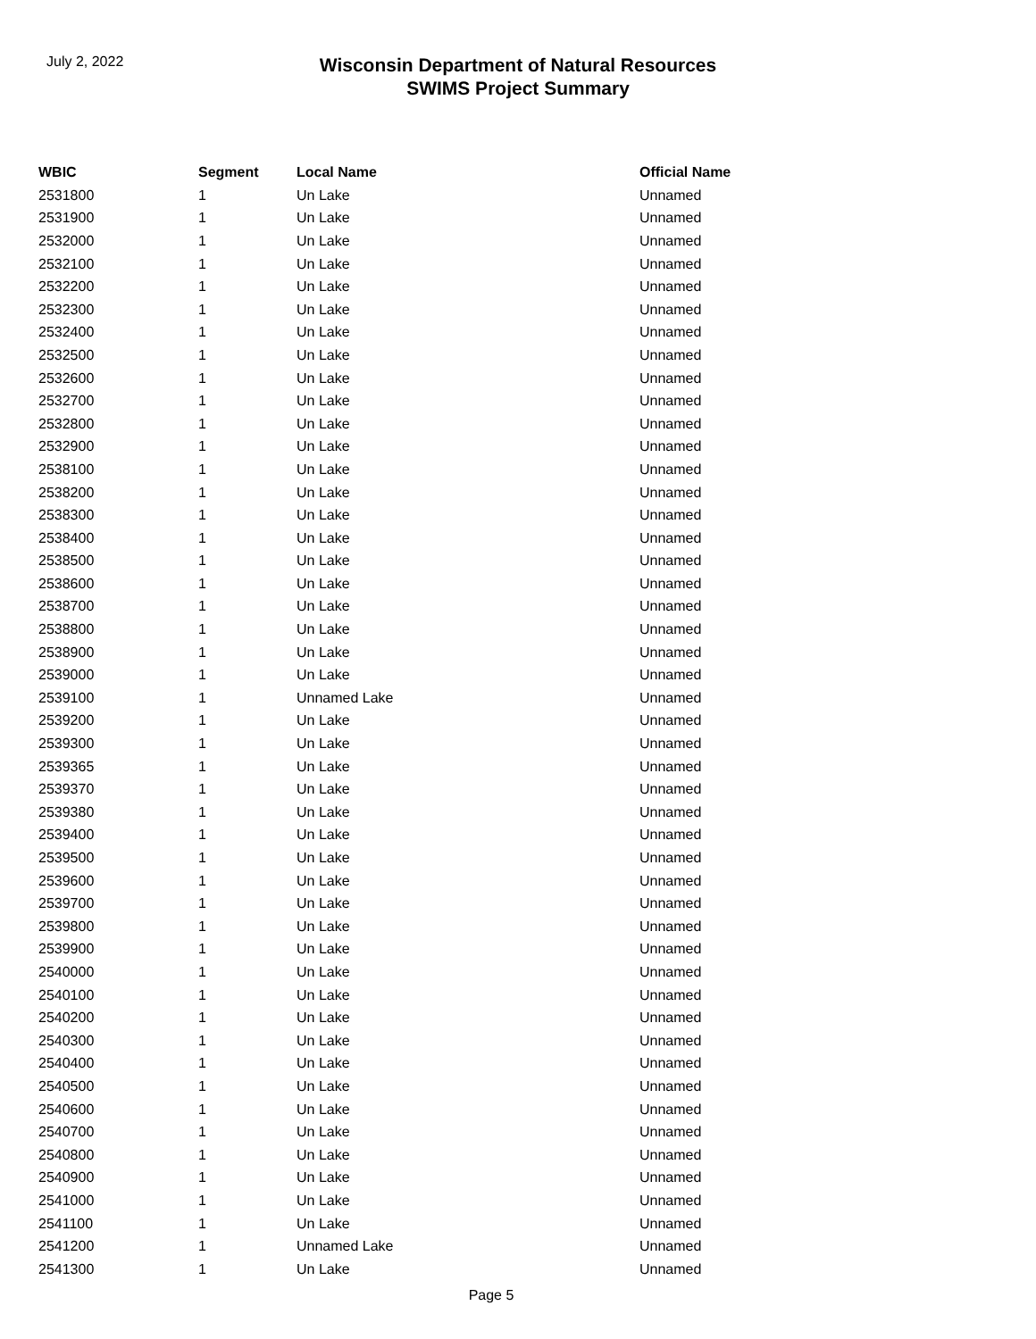July 2, 2022
Wisconsin Department of Natural Resources
SWIMS Project Summary
| WBIC | Segment | Local Name | Official Name |
| --- | --- | --- | --- |
| 2531800 | 1 | Un Lake | Unnamed |
| 2531900 | 1 | Un Lake | Unnamed |
| 2532000 | 1 | Un Lake | Unnamed |
| 2532100 | 1 | Un Lake | Unnamed |
| 2532200 | 1 | Un Lake | Unnamed |
| 2532300 | 1 | Un Lake | Unnamed |
| 2532400 | 1 | Un Lake | Unnamed |
| 2532500 | 1 | Un Lake | Unnamed |
| 2532600 | 1 | Un Lake | Unnamed |
| 2532700 | 1 | Un Lake | Unnamed |
| 2532800 | 1 | Un Lake | Unnamed |
| 2532900 | 1 | Un Lake | Unnamed |
| 2538100 | 1 | Un Lake | Unnamed |
| 2538200 | 1 | Un Lake | Unnamed |
| 2538300 | 1 | Un Lake | Unnamed |
| 2538400 | 1 | Un Lake | Unnamed |
| 2538500 | 1 | Un Lake | Unnamed |
| 2538600 | 1 | Un Lake | Unnamed |
| 2538700 | 1 | Un Lake | Unnamed |
| 2538800 | 1 | Un Lake | Unnamed |
| 2538900 | 1 | Un Lake | Unnamed |
| 2539000 | 1 | Un Lake | Unnamed |
| 2539100 | 1 | Unnamed Lake | Unnamed |
| 2539200 | 1 | Un Lake | Unnamed |
| 2539300 | 1 | Un Lake | Unnamed |
| 2539365 | 1 | Un Lake | Unnamed |
| 2539370 | 1 | Un Lake | Unnamed |
| 2539380 | 1 | Un Lake | Unnamed |
| 2539400 | 1 | Un Lake | Unnamed |
| 2539500 | 1 | Un Lake | Unnamed |
| 2539600 | 1 | Un Lake | Unnamed |
| 2539700 | 1 | Un Lake | Unnamed |
| 2539800 | 1 | Un Lake | Unnamed |
| 2539900 | 1 | Un Lake | Unnamed |
| 2540000 | 1 | Un Lake | Unnamed |
| 2540100 | 1 | Un Lake | Unnamed |
| 2540200 | 1 | Un Lake | Unnamed |
| 2540300 | 1 | Un Lake | Unnamed |
| 2540400 | 1 | Un Lake | Unnamed |
| 2540500 | 1 | Un Lake | Unnamed |
| 2540600 | 1 | Un Lake | Unnamed |
| 2540700 | 1 | Un Lake | Unnamed |
| 2540800 | 1 | Un Lake | Unnamed |
| 2540900 | 1 | Un Lake | Unnamed |
| 2541000 | 1 | Un Lake | Unnamed |
| 2541100 | 1 | Un Lake | Unnamed |
| 2541200 | 1 | Unnamed Lake | Unnamed |
| 2541300 | 1 | Un Lake | Unnamed |
Page 5